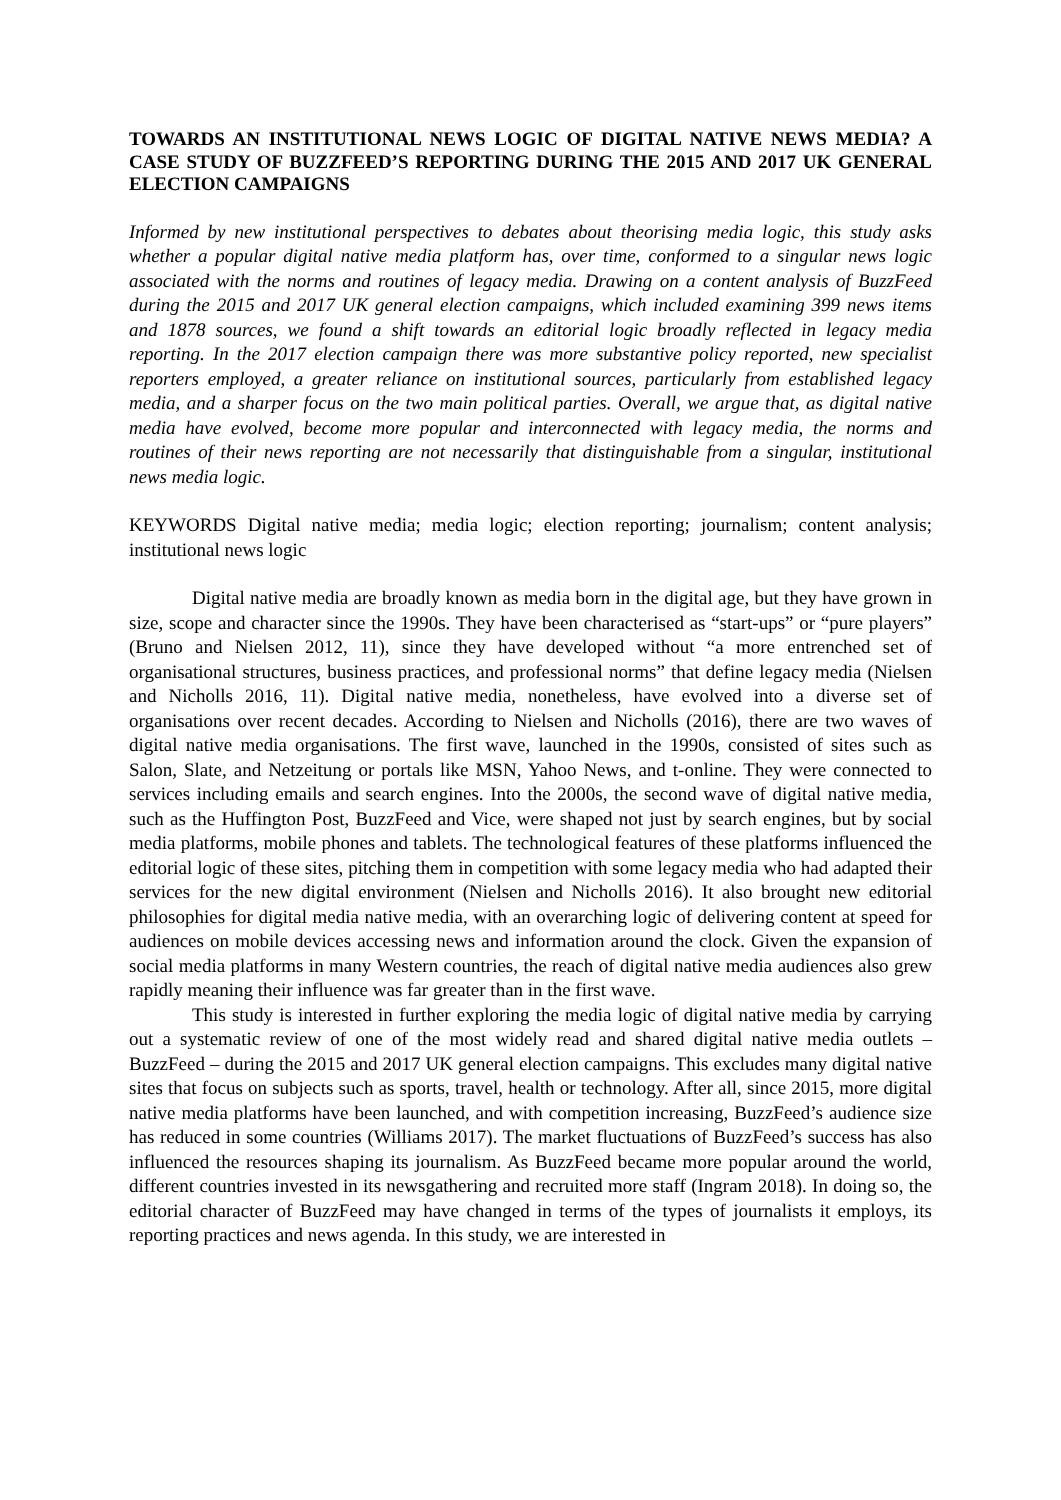TOWARDS AN INSTITUTIONAL NEWS LOGIC OF DIGITAL NATIVE NEWS MEDIA? A CASE STUDY OF BUZZFEED’S REPORTING DURING THE 2015 AND 2017 UK GENERAL ELECTION CAMPAIGNS
Informed by new institutional perspectives to debates about theorising media logic, this study asks whether a popular digital native media platform has, over time, conformed to a singular news logic associated with the norms and routines of legacy media. Drawing on a content analysis of BuzzFeed during the 2015 and 2017 UK general election campaigns, which included examining 399 news items and 1878 sources, we found a shift towards an editorial logic broadly reflected in legacy media reporting. In the 2017 election campaign there was more substantive policy reported, new specialist reporters employed, a greater reliance on institutional sources, particularly from established legacy media, and a sharper focus on the two main political parties. Overall, we argue that, as digital native media have evolved, become more popular and interconnected with legacy media, the norms and routines of their news reporting are not necessarily that distinguishable from a singular, institutional news media logic.
KEYWORDS Digital native media; media logic; election reporting; journalism; content analysis; institutional news logic
Digital native media are broadly known as media born in the digital age, but they have grown in size, scope and character since the 1990s. They have been characterised as “start-ups” or “pure players” (Bruno and Nielsen 2012, 11), since they have developed without “a more entrenched set of organisational structures, business practices, and professional norms” that define legacy media (Nielsen and Nicholls 2016, 11). Digital native media, nonetheless, have evolved into a diverse set of organisations over recent decades. According to Nielsen and Nicholls (2016), there are two waves of digital native media organisations. The first wave, launched in the 1990s, consisted of sites such as Salon, Slate, and Netzeitung or portals like MSN, Yahoo News, and t-online. They were connected to services including emails and search engines. Into the 2000s, the second wave of digital native media, such as the Huffington Post, BuzzFeed and Vice, were shaped not just by search engines, but by social media platforms, mobile phones and tablets. The technological features of these platforms influenced the editorial logic of these sites, pitching them in competition with some legacy media who had adapted their services for the new digital environment (Nielsen and Nicholls 2016). It also brought new editorial philosophies for digital media native media, with an overarching logic of delivering content at speed for audiences on mobile devices accessing news and information around the clock. Given the expansion of social media platforms in many Western countries, the reach of digital native media audiences also grew rapidly meaning their influence was far greater than in the first wave.
This study is interested in further exploring the media logic of digital native media by carrying out a systematic review of one of the most widely read and shared digital native media outlets – BuzzFeed – during the 2015 and 2017 UK general election campaigns. This excludes many digital native sites that focus on subjects such as sports, travel, health or technology. After all, since 2015, more digital native media platforms have been launched, and with competition increasing, BuzzFeed’s audience size has reduced in some countries (Williams 2017). The market fluctuations of BuzzFeed’s success has also influenced the resources shaping its journalism. As BuzzFeed became more popular around the world, different countries invested in its newsgathering and recruited more staff (Ingram 2018). In doing so, the editorial character of BuzzFeed may have changed in terms of the types of journalists it employs, its reporting practices and news agenda. In this study, we are interested in